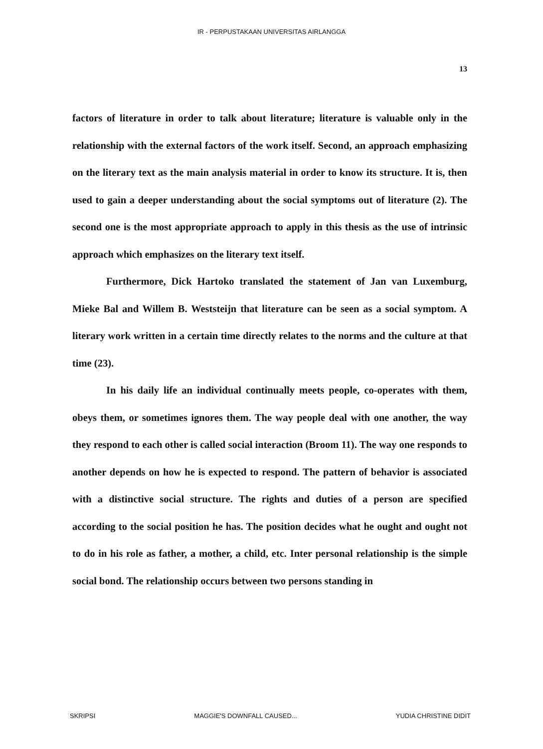IR - PERPUSTAKAAN UNIVERSITAS AIRLANGGA
13
factors of literature in order to talk about literature; literature is valuable only in the relationship with the external factors of the work itself. Second, an approach emphasizing on the literary text as the main analysis material in order to know its structure. It is, then used to gain a deeper understanding about the social symptoms out of literature (2). The second one is the most appropriate approach to apply in this thesis as the use of intrinsic approach which emphasizes on the literary text itself.
Furthermore, Dick Hartoko translated the statement of Jan van Luxemburg, Mieke Bal and Willem B. Weststeijn that literature can be seen as a social symptom. A literary work written in a certain time directly relates to the norms and the culture at that time (23).
In his daily life an individual continually meets people, co-operates with them, obeys them, or sometimes ignores them. The way people deal with one another, the way they respond to each other is called social interaction (Broom 11). The way one responds to another depends on how he is expected to respond. The pattern of behavior is associated with a distinctive social structure. The rights and duties of a person are specified according to the social position he has. The position decides what he ought and ought not to do in his role as father, a mother, a child, etc. Inter personal relationship is the simple social bond. The relationship occurs between two persons standing in
SKRIPSI MAGGIE'S DOWNFALL CAUSED... YUDIA CHRISTINE DIDIT